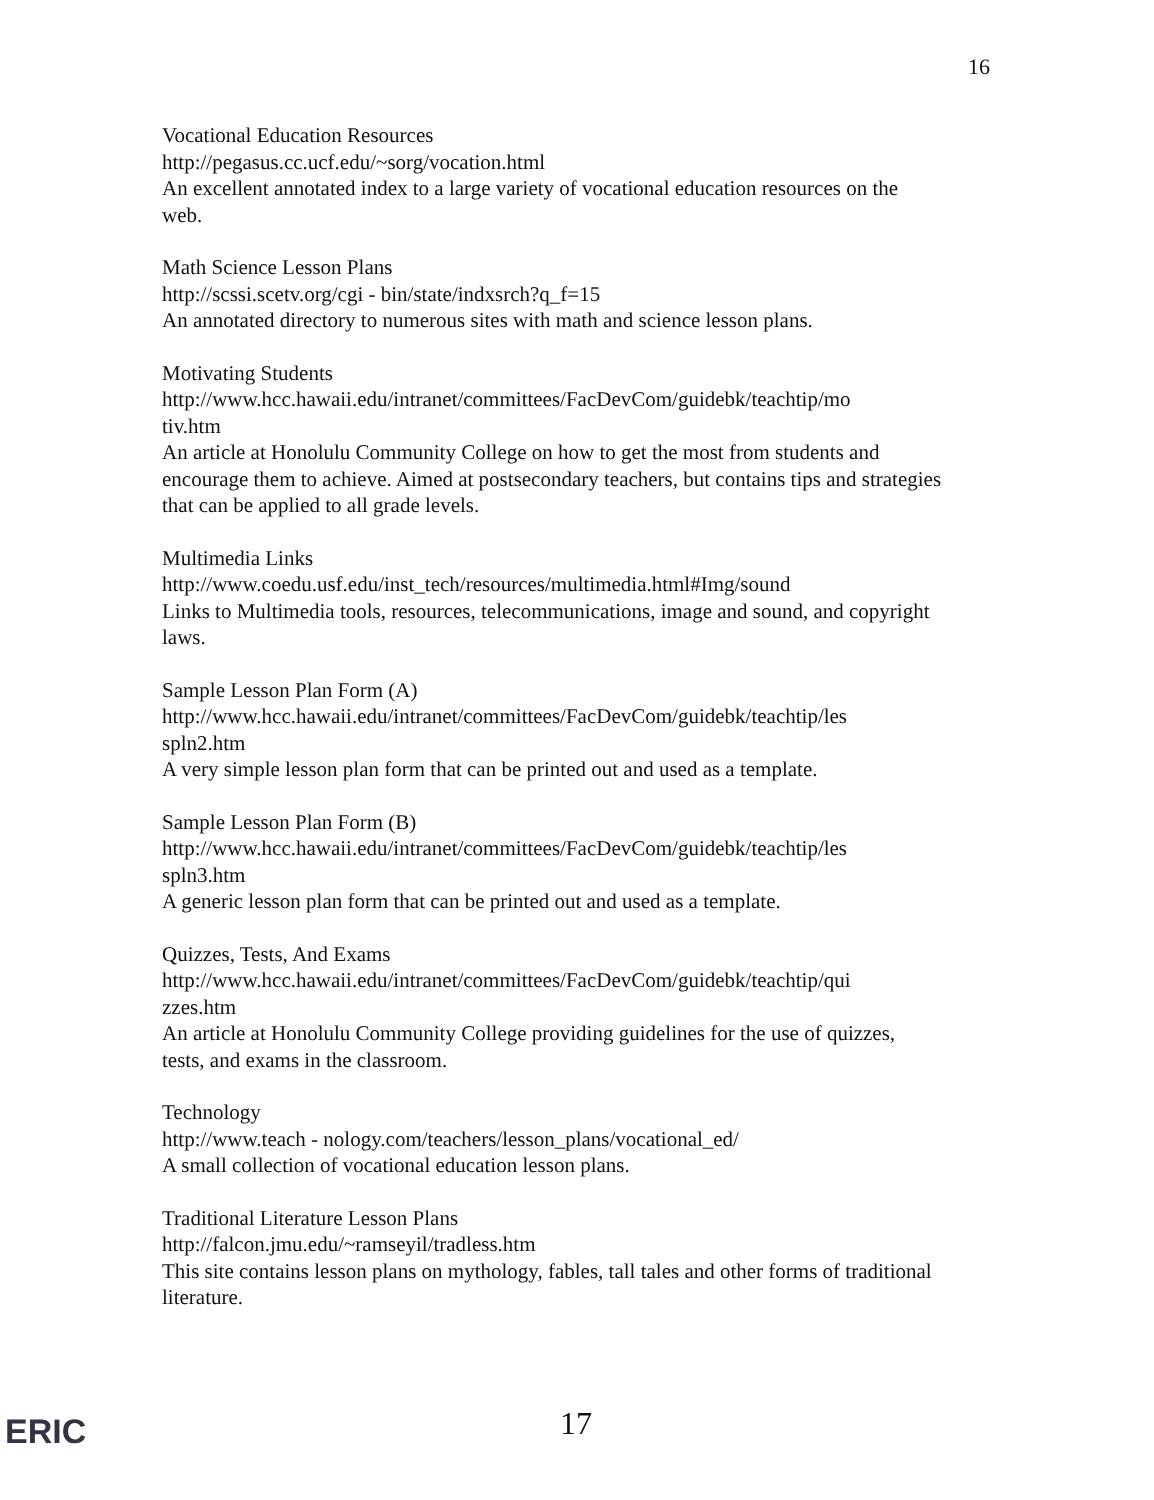16
Vocational Education Resources
http://pegasus.cc.ucf.edu/~sorg/vocation.html
An excellent annotated index to a large variety of vocational education resources on the web.
Math Science Lesson Plans
http://scssi.scetv.org/cgi - bin/state/indxsrch?q_f=15
An annotated directory to numerous sites with math and science lesson plans.
Motivating Students
http://www.hcc.hawaii.edu/intranet/committees/FacDevCom/guidebk/teachtip/mo
tiv.htm
An article at Honolulu Community College on how to get the most from students and encourage them to achieve. Aimed at postsecondary teachers, but contains tips and strategies that can be applied to all grade levels.
Multimedia Links
http://www.coedu.usf.edu/inst_tech/resources/multimedia.html#Img/sound
Links to Multimedia tools, resources, telecommunications, image and sound, and copyright laws.
Sample Lesson Plan Form (A)
http://www.hcc.hawaii.edu/intranet/committees/FacDevCom/guidebk/teachtip/les
spln2.htm
A very simple lesson plan form that can be printed out and used as a template.
Sample Lesson Plan Form (B)
http://www.hcc.hawaii.edu/intranet/committees/FacDevCom/guidebk/teachtip/les
spln3.htm
A generic lesson plan form that can be printed out and used as a template.
Quizzes, Tests, And Exams
http://www.hcc.hawaii.edu/intranet/committees/FacDevCom/guidebk/teachtip/qui
zzes.htm
An article at Honolulu Community College providing guidelines for the use of quizzes, tests, and exams in the classroom.
Technology
http://www.teach - nology.com/teachers/lesson_plans/vocational_ed/
A small collection of vocational education lesson plans.
Traditional Literature Lesson Plans
http://falcon.jmu.edu/~ramseyil/tradless.htm
This site contains lesson plans on mythology, fables, tall tales and other forms of traditional literature.
ERIC 17